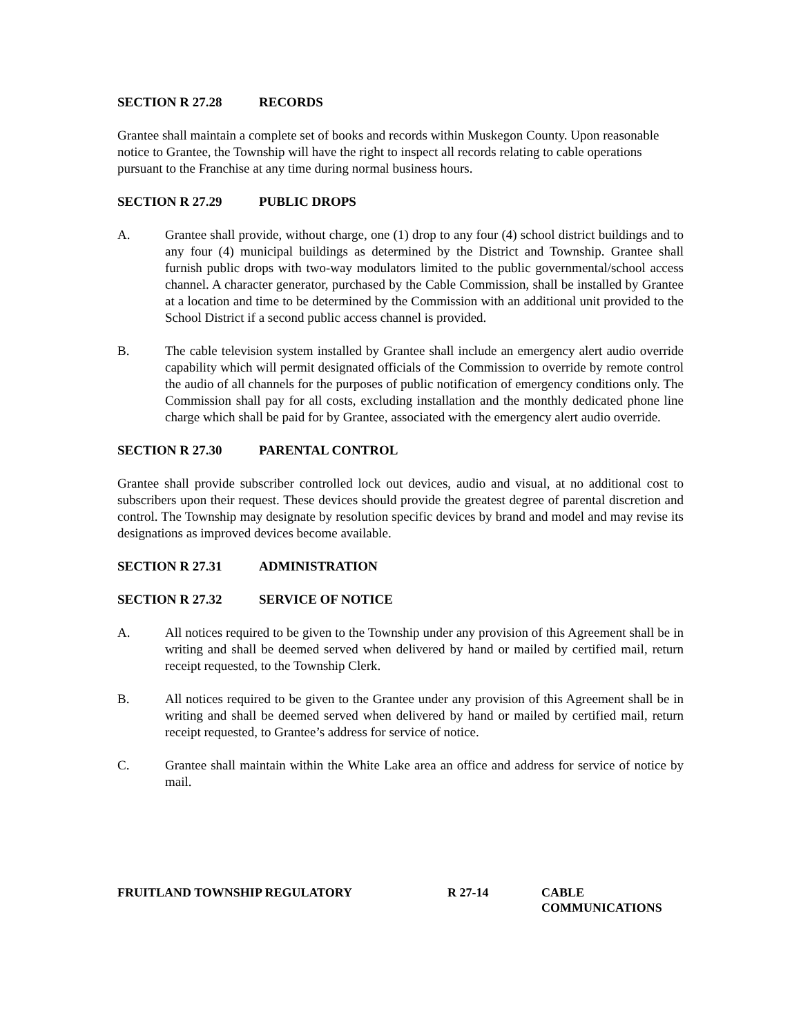SECTION R 27.28 RECORDS
Grantee shall maintain a complete set of books and records within Muskegon County. Upon reasonable notice to Grantee, the Township will have the right to inspect all records relating to cable operations pursuant to the Franchise at any time during normal business hours.
SECTION R 27.29 PUBLIC DROPS
A. Grantee shall provide, without charge, one (1) drop to any four (4) school district buildings and to any four (4) municipal buildings as determined by the District and Township. Grantee shall furnish public drops with two-way modulators limited to the public governmental/school access channel. A character generator, purchased by the Cable Commission, shall be installed by Grantee at a location and time to be determined by the Commission with an additional unit provided to the School District if a second public access channel is provided.
B. The cable television system installed by Grantee shall include an emergency alert audio override capability which will permit designated officials of the Commission to override by remote control the audio of all channels for the purposes of public notification of emergency conditions only. The Commission shall pay for all costs, excluding installation and the monthly dedicated phone line charge which shall be paid for by Grantee, associated with the emergency alert audio override.
SECTION R 27.30 PARENTAL CONTROL
Grantee shall provide subscriber controlled lock out devices, audio and visual, at no additional cost to subscribers upon their request. These devices should provide the greatest degree of parental discretion and control. The Township may designate by resolution specific devices by brand and model and may revise its designations as improved devices become available.
SECTION R 27.31 ADMINISTRATION
SECTION R 27.32 SERVICE OF NOTICE
A. All notices required to be given to the Township under any provision of this Agreement shall be in writing and shall be deemed served when delivered by hand or mailed by certified mail, return receipt requested, to the Township Clerk.
B. All notices required to be given to the Grantee under any provision of this Agreement shall be in writing and shall be deemed served when delivered by hand or mailed by certified mail, return receipt requested, to Grantee’s address for service of notice.
C. Grantee shall maintain within the White Lake area an office and address for service of notice by mail.
FRUITLAND TOWNSHIP REGULATORY R 27-14 CABLE
COMMUNICATIONS